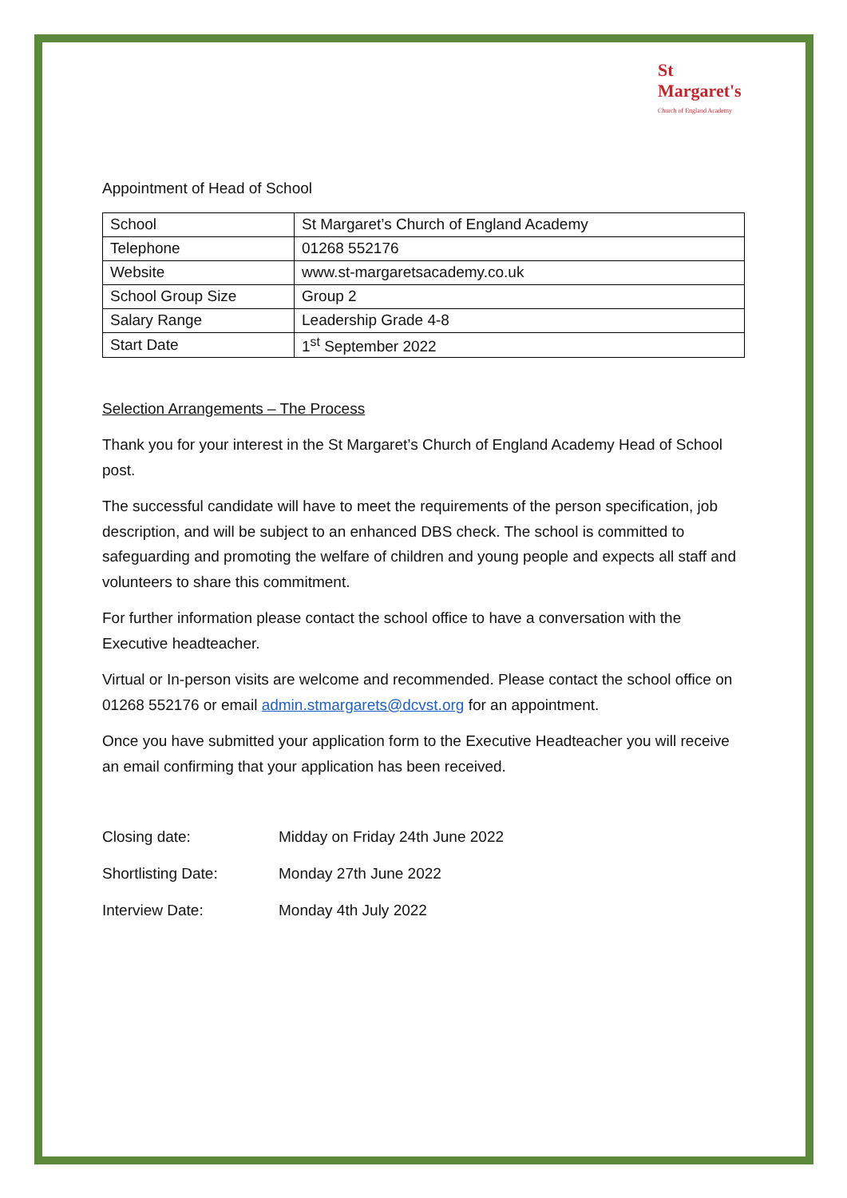St Margaret's
Church of England Academy
Appointment of Head of School
| School | St Margaret’s Church of England Academy |
| Telephone | 01268 552176 |
| Website | www.st-margaretsacademy.co.uk |
| School Group Size | Group 2 |
| Salary Range | Leadership Grade 4-8 |
| Start Date | 1<sup>st</sup> September 2022 |
Selection Arrangements – The Process
Thank you for your interest in the St Margaret’s Church of England Academy Head of School post.
The successful candidate will have to meet the requirements of the person specification, job description, and will be subject to an enhanced DBS check. The school is committed to safeguarding and promoting the welfare of children and young people and expects all staff and volunteers to share this commitment.
For further information please contact the school office to have a conversation with the Executive headteacher.
Virtual or In-person visits are welcome and recommended. Please contact the school office on 01268 552176 or email admin.stmargarets@dcvst.org for an appointment.
Once you have submitted your application form to the Executive Headteacher you will receive an email confirming that your application has been received.
| Closing date: | Midday on Friday 24th June 2022 |
| Shortlisting Date: | Monday 27th June 2022 |
| Interview Date: | Monday 4th July 2022 |